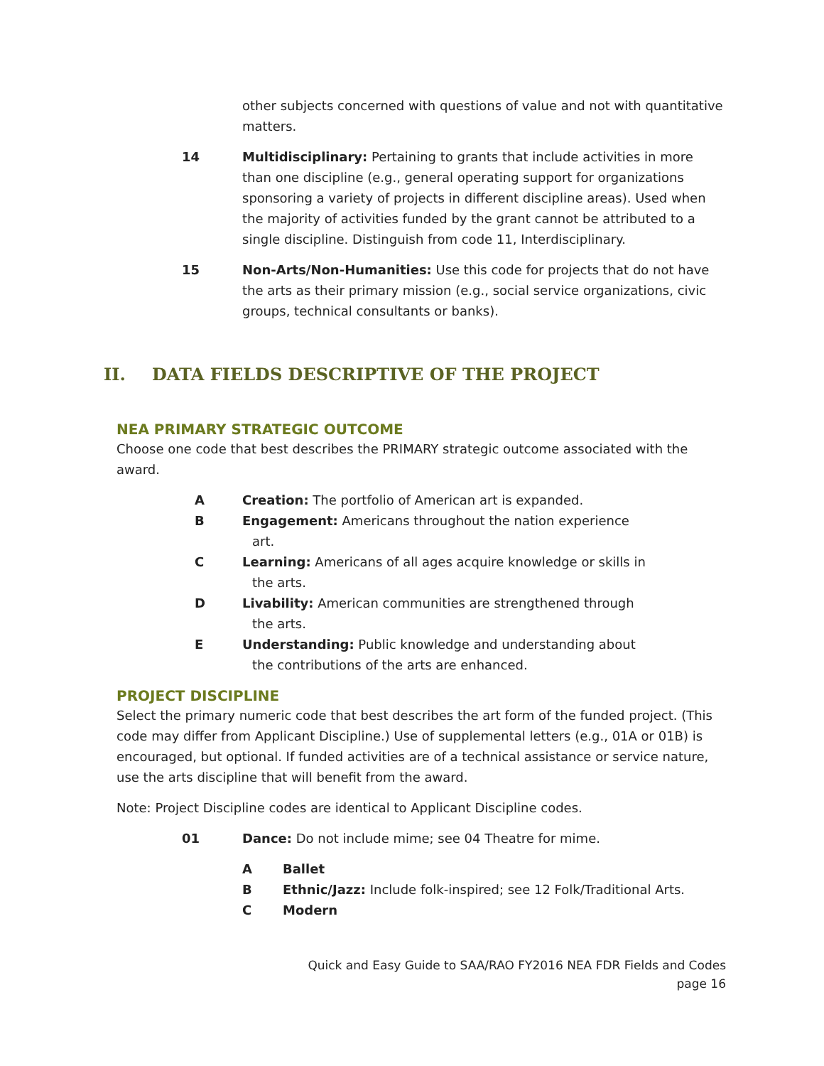other subjects concerned with questions of value and not with quantitative matters.
14 Multidisciplinary: Pertaining to grants that include activities in more than one discipline (e.g., general operating support for organizations sponsoring a variety of projects in different discipline areas). Used when the majority of activities funded by the grant cannot be attributed to a single discipline. Distinguish from code 11, Interdisciplinary.
15 Non-Arts/Non-Humanities: Use this code for projects that do not have the arts as their primary mission (e.g., social service organizations, civic groups, technical consultants or banks).
II. DATA FIELDS DESCRIPTIVE OF THE PROJECT
NEA PRIMARY STRATEGIC OUTCOME
Choose one code that best describes the PRIMARY strategic outcome associated with the award.
A Creation: The portfolio of American art is expanded.
B Engagement: Americans throughout the nation experience
art.
C Learning: Americans of all ages acquire knowledge or skills in
the arts.
D Livability: American communities are strengthened through
the arts.
E Understanding: Public knowledge and understanding about
the contributions of the arts are enhanced.
PROJECT DISCIPLINE
Select the primary numeric code that best describes the art form of the funded project. (This code may differ from Applicant Discipline.) Use of supplemental letters (e.g., 01A or 01B) is encouraged, but optional. If funded activities are of a technical assistance or service nature, use the arts discipline that will benefit from the award.
Note: Project Discipline codes are identical to Applicant Discipline codes.
01 Dance: Do not include mime; see 04 Theatre for mime.
A Ballet
B Ethnic/Jazz: Include folk-inspired; see 12 Folk/Traditional Arts.
C Modern
Quick and Easy Guide to SAA/RAO FY2016 NEA FDR Fields and Codes
page 16